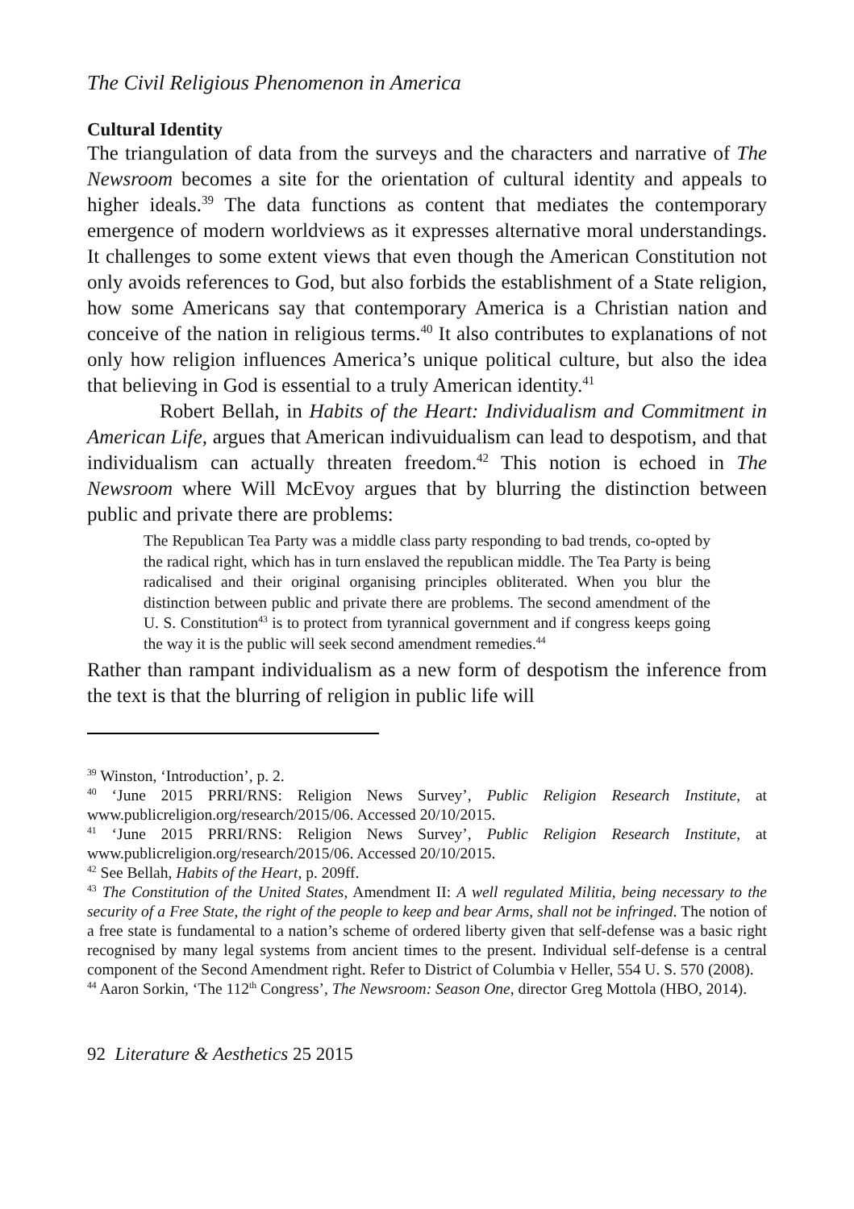The Civil Religious Phenomenon in America
Cultural Identity
The triangulation of data from the surveys and the characters and narrative of The Newsroom becomes a site for the orientation of cultural identity and appeals to higher ideals.<sup>39</sup> The data functions as content that mediates the contemporary emergence of modern worldviews as it expresses alternative moral understandings. It challenges to some extent views that even though the American Constitution not only avoids references to God, but also forbids the establishment of a State religion, how some Americans say that contemporary America is a Christian nation and conceive of the nation in religious terms.<sup>40</sup> It also contributes to explanations of not only how religion influences America’s unique political culture, but also the idea that believing in God is essential to a truly American identity.<sup>41</sup>
Robert Bellah, in Habits of the Heart: Individualism and Commitment in American Life, argues that American indivuidualism can lead to despotism, and that individualism can actually threaten freedom.<sup>42</sup> This notion is echoed in The Newsroom where Will McEvoy argues that by blurring the distinction between public and private there are problems:
The Republican Tea Party was a middle class party responding to bad trends, co-opted by the radical right, which has in turn enslaved the republican middle. The Tea Party is being radicalised and their original organising principles obliterated. When you blur the distinction between public and private there are problems. The second amendment of the U. S. Constitution<sup>43</sup> is to protect from tyrannical government and if congress keeps going the way it is the public will seek second amendment remedies.<sup>44</sup>
Rather than rampant individualism as a new form of despotism the inference from the text is that the blurring of religion in public life will
<sup>39</sup> Winston, ‘Introduction’, p. 2.
<sup>40</sup> ‘June 2015 PRRI/RNS: Religion News Survey’, Public Religion Research Institute, at www.publicreligion.org/research/2015/06. Accessed 20/10/2015.
<sup>41</sup> ‘June 2015 PRRI/RNS: Religion News Survey’, Public Religion Research Institute, at www.publicreligion.org/research/2015/06. Accessed 20/10/2015.
<sup>42</sup> See Bellah, Habits of the Heart, p. 209ff.
<sup>43</sup> The Constitution of the United States, Amendment II: A well regulated Militia, being necessary to the security of a Free State, the right of the people to keep and bear Arms, shall not be infringed. The notion of a free state is fundamental to a nation’s scheme of ordered liberty given that self-defense was a basic right recognised by many legal systems from ancient times to the present. Individual self-defense is a central component of the Second Amendment right. Refer to District of Columbia v Heller, 554 U. S. 570 (2008).
<sup>44</sup> Aaron Sorkin, ‘The 112<sup>th</sup> Congress’, The Newsroom: Season One, director Greg Mottola (HBO, 2014).
92 Literature & Aesthetics 25 2015